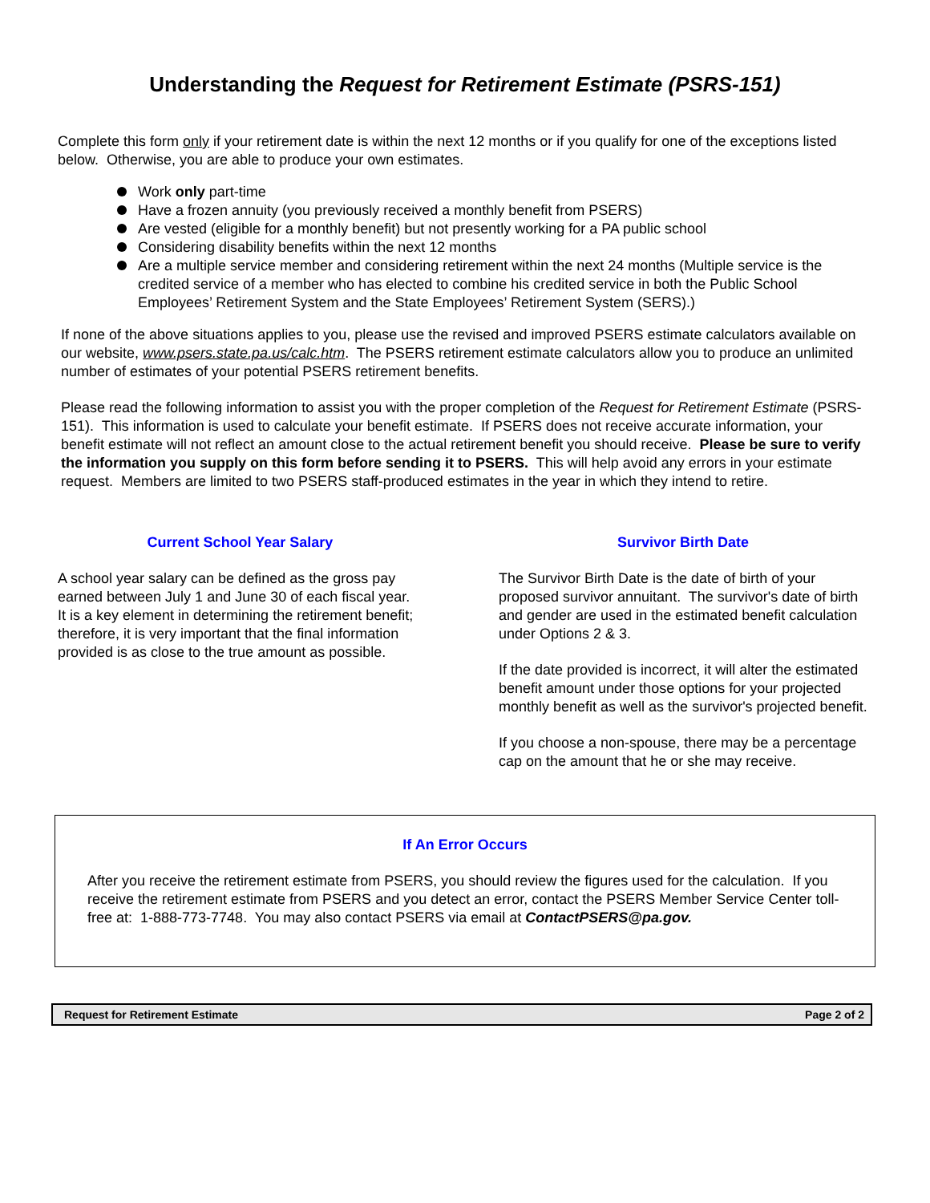Understanding the Request for Retirement Estimate (PSRS-151)
Complete this form only if your retirement date is within the next 12 months or if you qualify for one of the exceptions listed below. Otherwise, you are able to produce your own estimates.
Work only part-time
Have a frozen annuity (you previously received a monthly benefit from PSERS)
Are vested (eligible for a monthly benefit) but not presently working for a PA public school
Considering disability benefits within the next 12 months
Are a multiple service member and considering retirement within the next 24 months (Multiple service is the credited service of a member who has elected to combine his credited service in both the Public School Employees’ Retirement System and the State Employees’ Retirement System (SERS).)
If none of the above situations applies to you, please use the revised and improved PSERS estimate calculators available on our website, www.psers.state.pa.us/calc.htm. The PSERS retirement estimate calculators allow you to produce an unlimited number of estimates of your potential PSERS retirement benefits.
Please read the following information to assist you with the proper completion of the Request for Retirement Estimate (PSRS-151). This information is used to calculate your benefit estimate. If PSERS does not receive accurate information, your benefit estimate will not reflect an amount close to the actual retirement benefit you should receive. Please be sure to verify the information you supply on this form before sending it to PSERS. This will help avoid any errors in your estimate request. Members are limited to two PSERS staff-produced estimates in the year in which they intend to retire.
Current School Year Salary
A school year salary can be defined as the gross pay earned between July 1 and June 30 of each fiscal year. It is a key element in determining the retirement benefit; therefore, it is very important that the final information provided is as close to the true amount as possible.
Survivor Birth Date
The Survivor Birth Date is the date of birth of your proposed survivor annuitant. The survivor's date of birth and gender are used in the estimated benefit calculation under Options 2 & 3.
If the date provided is incorrect, it will alter the estimated benefit amount under those options for your projected monthly benefit as well as the survivor's projected benefit.
If you choose a non-spouse, there may be a percentage cap on the amount that he or she may receive.
If An Error Occurs
After you receive the retirement estimate from PSERS, you should review the figures used for the calculation. If you receive the retirement estimate from PSERS and you detect an error, contact the PSERS Member Service Center toll-free at: 1-888-773-7748. You may also contact PSERS via email at ContactPSERS@pa.gov.
Request for Retirement Estimate Page 2 of 2